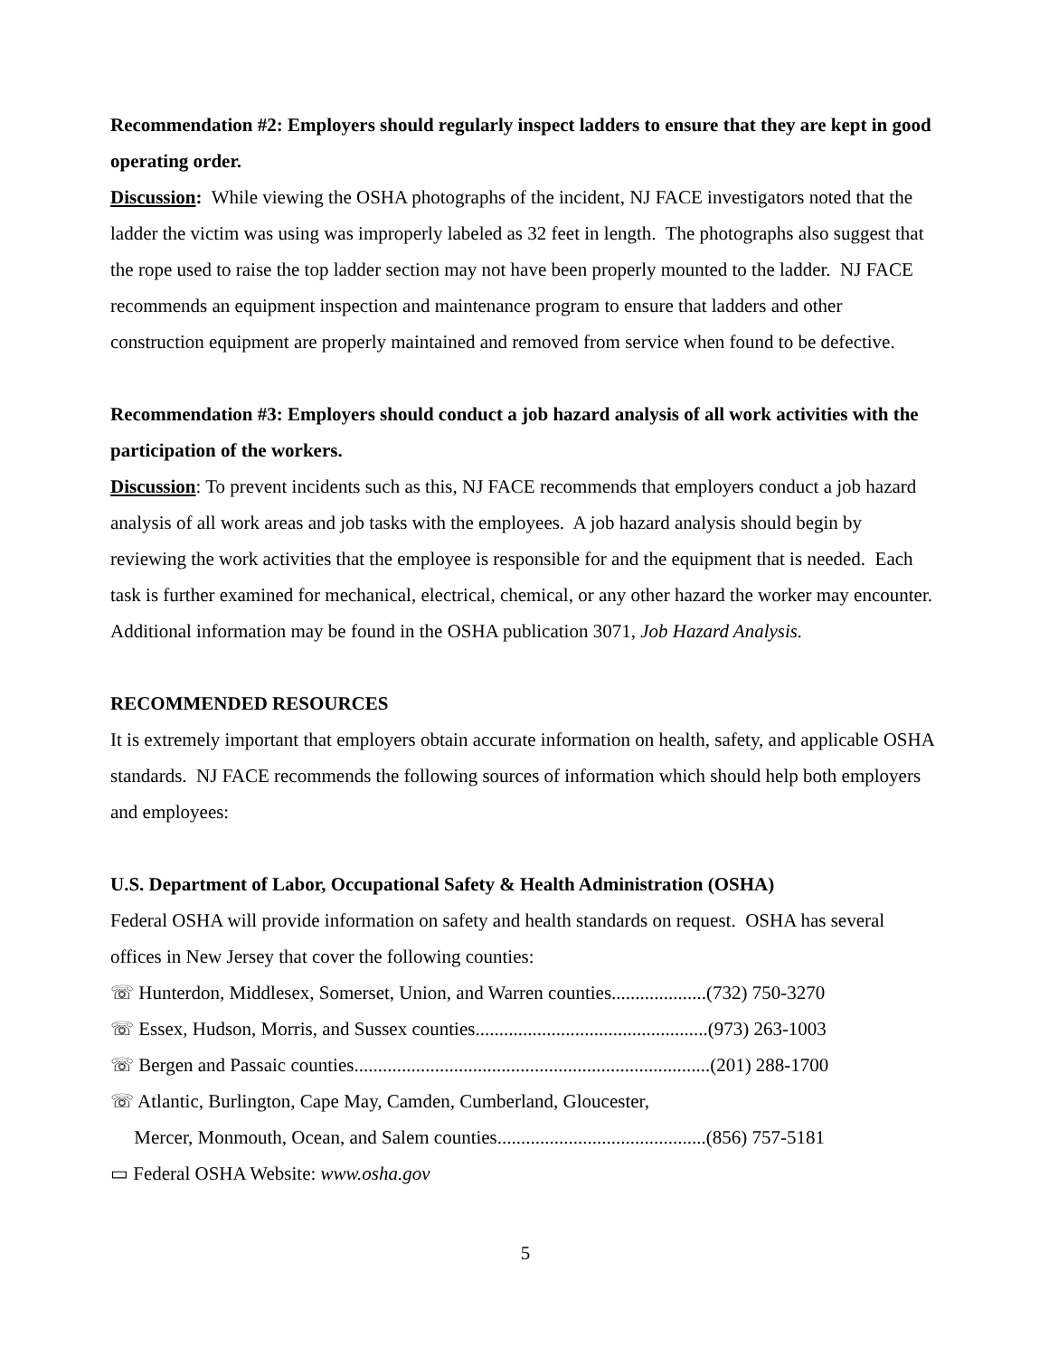Recommendation #2: Employers should regularly inspect ladders to ensure that they are kept in good operating order.
Discussion: While viewing the OSHA photographs of the incident, NJ FACE investigators noted that the ladder the victim was using was improperly labeled as 32 feet in length. The photographs also suggest that the rope used to raise the top ladder section may not have been properly mounted to the ladder. NJ FACE recommends an equipment inspection and maintenance program to ensure that ladders and other construction equipment are properly maintained and removed from service when found to be defective.
Recommendation #3: Employers should conduct a job hazard analysis of all work activities with the participation of the workers.
Discussion: To prevent incidents such as this, NJ FACE recommends that employers conduct a job hazard analysis of all work areas and job tasks with the employees. A job hazard analysis should begin by reviewing the work activities that the employee is responsible for and the equipment that is needed. Each task is further examined for mechanical, electrical, chemical, or any other hazard the worker may encounter. Additional information may be found in the OSHA publication 3071, Job Hazard Analysis.
RECOMMENDED RESOURCES
It is extremely important that employers obtain accurate information on health, safety, and applicable OSHA standards. NJ FACE recommends the following sources of information which should help both employers and employees:
U.S. Department of Labor, Occupational Safety & Health Administration (OSHA)
Federal OSHA will provide information on safety and health standards on request. OSHA has several offices in New Jersey that cover the following counties:
☏ Hunterdon, Middlesex, Somerset, Union, and Warren counties....................(732) 750-3270
☏ Essex, Hudson, Morris, and Sussex counties.................................................(973) 263-1003
☏ Bergen and Passaic counties...........................................................................(201) 288-1700
☏ Atlantic, Burlington, Cape May, Camden, Cumberland, Gloucester,
Mercer, Monmouth, Ocean, and Salem counties............................................(856) 757-5181
▭ Federal OSHA Website: www.osha.gov
5